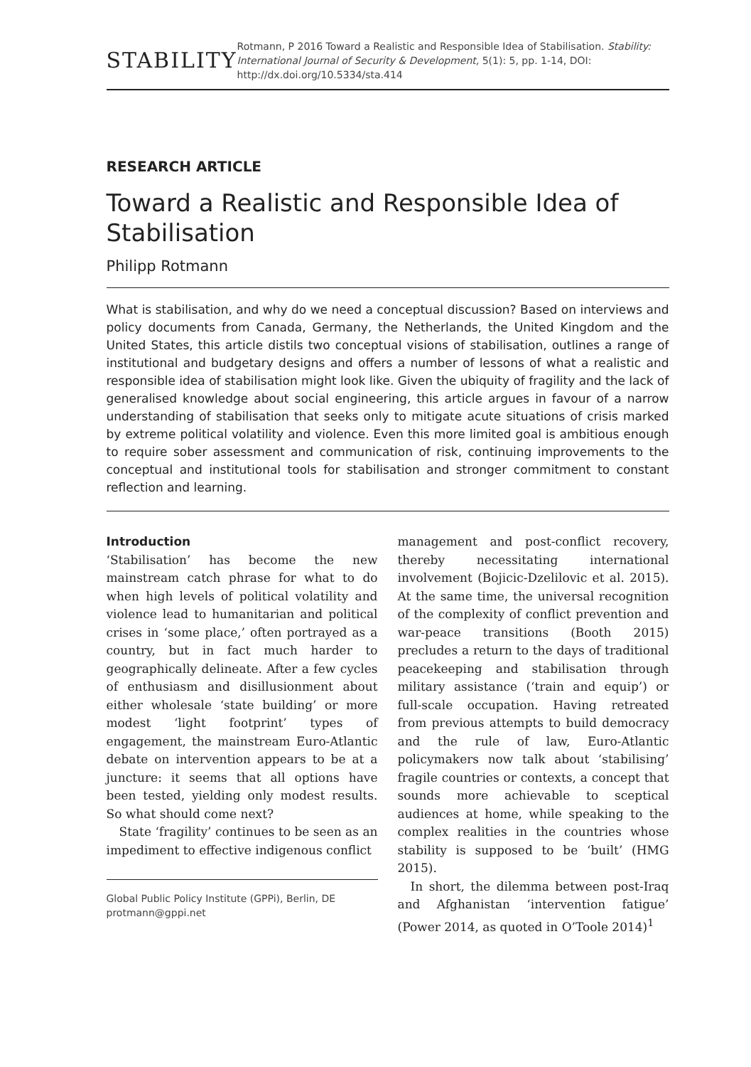STABILITY
Rotmann, P 2016 Toward a Realistic and Responsible Idea of Stabilisation. Stability: International Journal of Security & Development, 5(1): 5, pp. 1-14, DOI: http://dx.doi.org/10.5334/sta.414
RESEARCH ARTICLE
Toward a Realistic and Responsible Idea of Stabilisation
Philipp Rotmann
What is stabilisation, and why do we need a conceptual discussion? Based on interviews and policy documents from Canada, Germany, the Netherlands, the United Kingdom and the United States, this article distils two conceptual visions of stabilisation, outlines a range of institutional and budgetary designs and offers a number of lessons of what a realistic and responsible idea of stabilisation might look like. Given the ubiquity of fragility and the lack of generalised knowledge about social engineering, this article argues in favour of a narrow understanding of stabilisation that seeks only to mitigate acute situations of crisis marked by extreme political volatility and violence. Even this more limited goal is ambitious enough to require sober assessment and communication of risk, continuing improvements to the conceptual and institutional tools for stabilisation and stronger commitment to constant reflection and learning.
Introduction
‘Stabilisation’ has become the new mainstream catch phrase for what to do when high levels of political volatility and violence lead to humanitarian and political crises in ‘some place,’ often portrayed as a country, but in fact much harder to geographically delineate. After a few cycles of enthusiasm and disillusionment about either wholesale ‘state building’ or more modest ‘light footprint’ types of engagement, the mainstream Euro-Atlantic debate on intervention appears to be at a juncture: it seems that all options have been tested, yielding only modest results. So what should come next?
State ‘fragility’ continues to be seen as an impediment to effective indigenous conflict
Global Public Policy Institute (GPPi), Berlin, DE
protmann@gppi.net
management and post-conflict recovery, thereby necessitating international involvement (Bojicic-Dzelilovic et al. 2015). At the same time, the universal recognition of the complexity of conflict prevention and war-peace transitions (Booth 2015) precludes a return to the days of traditional peacekeeping and stabilisation through military assistance (‘train and equip’) or full-scale occupation. Having retreated from previous attempts to build democracy and the rule of law, Euro-Atlantic policymakers now talk about ‘stabilising’ fragile countries or contexts, a concept that sounds more achievable to sceptical audiences at home, while speaking to the complex realities in the countries whose stability is supposed to be ‘built’ (HMG 2015).
In short, the dilemma between post-Iraq and Afghanistan ‘intervention fatigue’ (Power 2014, as quoted in O’Toole 2014)<sup>1</sup>